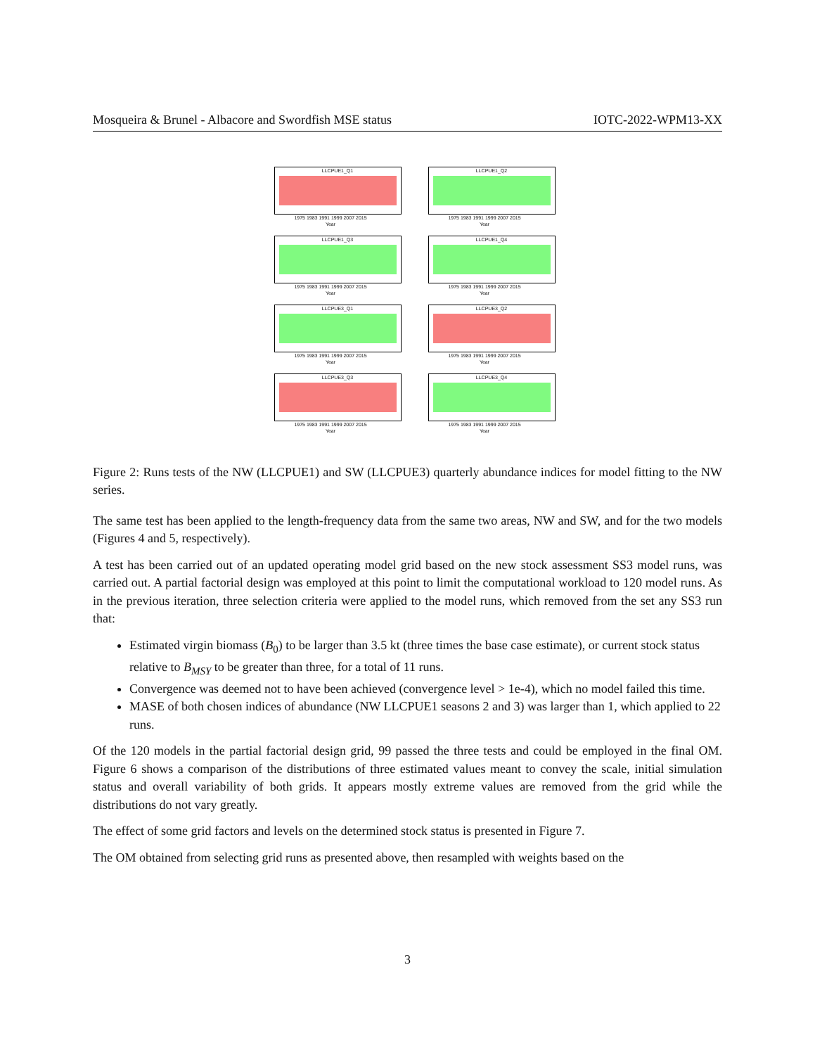Mosqueira & Brunel - Albacore and Swordfish MSE status IOTC-2022-WPM13-XX
LLCPUE1_Q1
1975 1983 1991 1999 2007 2015
Year
LLCPUE1_Q2
1975 1983 1991 1999 2007 2015
Year
LLCPUE1_Q3
1975 1983 1991 1999 2007 2015
Year
LLCPUE1_Q4
1975 1983 1991 1999 2007 2015
Year
LLCPUE3_Q1
1975 1983 1991 1999 2007 2015
Year
LLCPUE3_Q2
1975 1983 1991 1999 2007 2015
Year
LLCPUE3_Q3
1975 1983 1991 1999 2007 2015
Year
LLCPUE3_Q4
1975 1983 1991 1999 2007 2015
Year
Figure 2: Runs tests of the NW (LLCPUE1) and SW (LLCPUE3) quarterly abundance indices for model fitting to the NW series.
The same test has been applied to the length-frequency data from the same two areas, NW and SW, and for the two models (Figures 4 and 5, respectively).
A test has been carried out of an updated operating model grid based on the new stock assessment SS3 model runs, was carried out. A partial factorial design was employed at this point to limit the computational workload to 120 model runs. As in the previous iteration, three selection criteria were applied to the model runs, which removed from the set any SS3 run that:
Estimated virgin biomass (B<sub>0</sub>) to be larger than 3.5 kt (three times the base case estimate), or current stock status relative to B<sub>MSY</sub> to be greater than three, for a total of 11 runs.
Convergence was deemed not to have been achieved (convergence level > 1e-4), which no model failed this time.
MASE of both chosen indices of abundance (NW LLCPUE1 seasons 2 and 3) was larger than 1, which applied to 22 runs.
Of the 120 models in the partial factorial design grid, 99 passed the three tests and could be employed in the final OM. Figure 6 shows a comparison of the distributions of three estimated values meant to convey the scale, initial simulation status and overall variability of both grids. It appears mostly extreme values are removed from the grid while the distributions do not vary greatly.
The effect of some grid factors and levels on the determined stock status is presented in Figure 7.
The OM obtained from selecting grid runs as presented above, then resampled with weights based on the
3